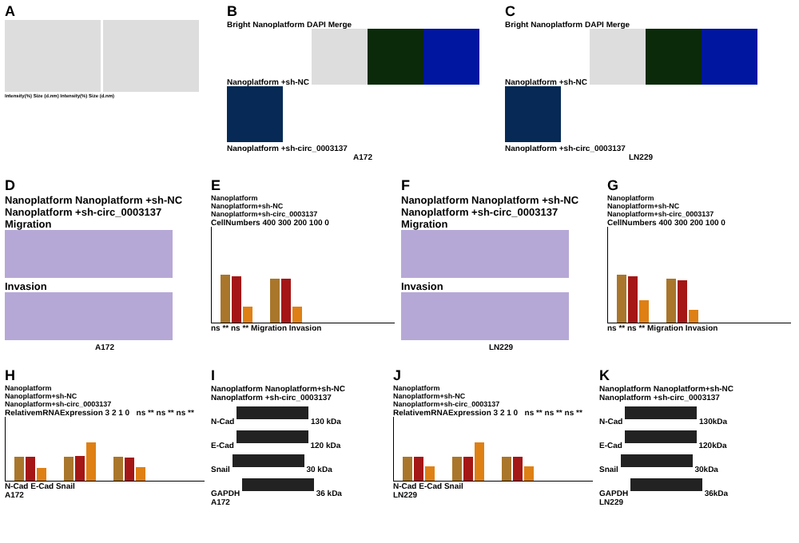A
Intensity(%) Size (d.nm) Intensity(%) Size (d.nm)
B
Bright Nanoplatform DAPI Merge
Nanoplatform +sh-NC
Nanoplatform +sh-circ_0003137
A172
C
Bright Nanoplatform DAPI Merge
Nanoplatform +sh-NC
Nanoplatform +sh-circ_0003137
LN229
D
Nanoplatform Nanoplatform +sh-NC Nanoplatform +sh-circ_0003137
Migration
Invasion
A172
E
Nanoplatform
Nanoplatform+sh-NC
Nanoplatform+sh-circ_0003137
CellNumbers 400 300 200 100 0
ns ** ns ** Migration Invasion
F
Nanoplatform Nanoplatform +sh-NC Nanoplatform +sh-circ_0003137
Migration
Invasion
LN229
G
Nanoplatform
Nanoplatform+sh-NC
Nanoplatform+sh-circ_0003137
CellNumbers 400 300 200 100 0
ns ** ns ** Migration Invasion
H
Nanoplatform
Nanoplatform+sh-NC
Nanoplatform+sh-circ_0003137
RelativemRNAExpression 3 2 1 0 ns ** ns ** ns **
N-Cad E-Cad Snail
A172
I
Nanoplatform Nanoplatform+sh-NC Nanoplatform +sh-circ_0003137
N-Cad 130 kDa
E-Cad 120 kDa
Snail 30 kDa
GAPDH 36 kDa
A172
J
Nanoplatform
Nanoplatform+sh-NC
Nanoplatform+sh-circ_0003137
RelativemRNAExpression 3 2 1 0 ns ** ns ** ns **
N-Cad E-Cad Snail
LN229
K
Nanoplatform Nanoplatform+sh-NC Nanoplatform +sh-circ_0003137
N-Cad 130kDa
E-Cad 120kDa
Snail 30kDa
GAPDH 36kDa
LN229